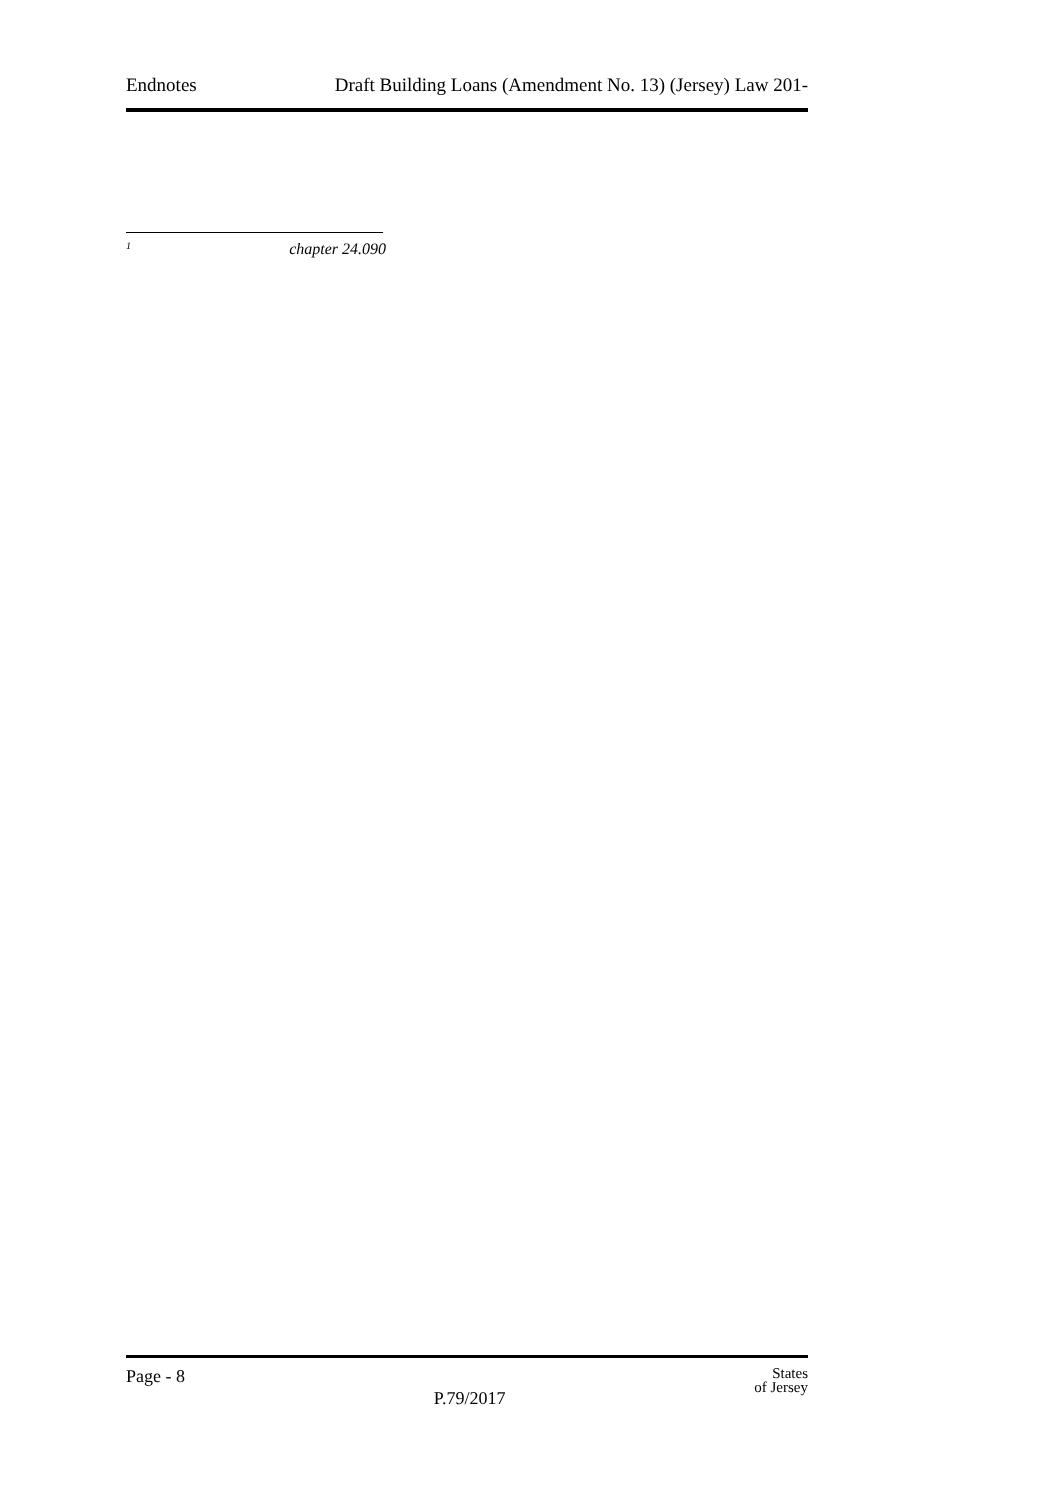Endnotes Draft Building Loans (Amendment No. 13) (Jersey) Law 201-
<sup>1</sup> chapter 24.090
Page - 8 P.79/2017 States
of Jersey